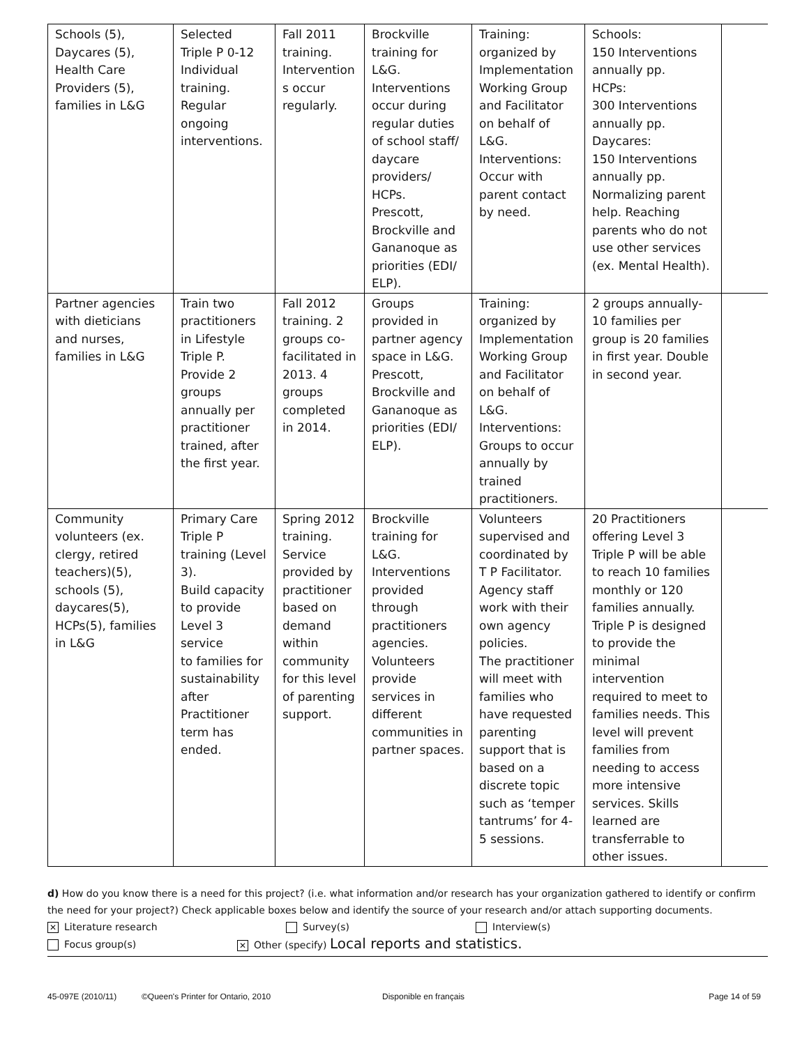| Schools (5), Daycares (5), Health Care Providers (5), families in L&G | Selected Triple P 0-12 Individual training. Regular ongoing interventions. | Fall 2011 training. Intervention s occur regularly. | Brockville training for L&G. Interventions occur during regular duties of school staff/ daycare providers/ HCPs. Prescott, Brockville and Gananoque as priorities (EDI/ ELP). | Training: organized by Implementation Working Group and Facilitator on behalf of L&G. Interventions: Occur with parent contact by need. | Schools: 150 Interventions annually pp. HCPs: 300 Interventions annually pp. Daycares: 150 Interventions annually pp. Normalizing parent help. Reaching parents who do not use other services (ex. Mental Health). | |
| Partner agencies with dieticians and nurses, families in L&G | Train two practitioners in Lifestyle Triple P. Provide 2 groups annually per practitioner trained, after the first year. | Fall 2012 training. 2 groups co- facilitated in 2013. 4 groups completed in 2014. | Groups provided in partner agency space in L&G. Prescott, Brockville and Gananoque as priorities (EDI/ ELP). | Training: organized by Implementation Working Group and Facilitator on behalf of L&G. Interventions: Groups to occur annually by trained practitioners. | 2 groups annually- 10 families per group is 20 families in first year. Double in second year. | |
| Community volunteers (ex. clergy, retired teachers)(5), schools (5), daycares(5), HCPs(5), families in L&G | Primary Care Triple P training (Level 3). Build capacity to provide Level 3 service to families for sustainability after Practitioner term has ended. | Spring 2012 training. Service provided by practitioner based on demand within community for this level of parenting support. | Brockville training for L&G. Interventions provided through practitioners agencies. Volunteers provide services in different communities in partner spaces. | Volunteers supervised and coordinated by T P Facilitator. Agency staff work with their own agency policies. The practitioner will meet with families who have requested parenting support that is based on a discrete topic such as ‘temper tantrums’ for 4- 5 sessions. | 20 Practitioners offering Level 3 Triple P will be able to reach 10 families monthly or 120 families annually. Triple P is designed to provide the minimal intervention required to meet to families needs. This level will prevent families from needing to access more intensive services. Skills learned are transferrable to other issues. | |
d) How do you know there is a need for this project? (i.e. what information and/or research has your organization gathered to identify or confirm the need for your project?) Check applicable boxes below and identify the source of your research and/or attach supporting documents.
✕ Literature research Survey(s) Interview(s)
Focus group(s) ✕ Other (specify) Local reports and statistics.
45-097E (2010/11) ©Queen's Printer for Ontario, 2010 Disponible en français Page 14 of 59